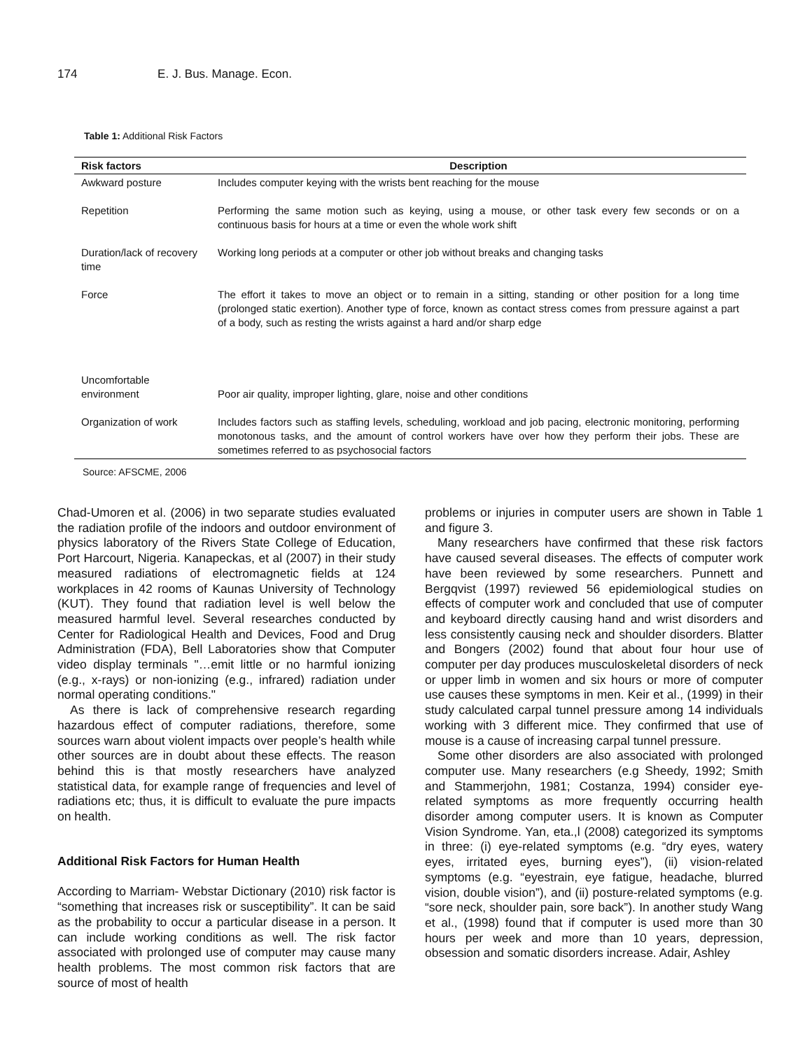174 E. J. Bus. Manage. Econ.
Table 1: Additional Risk Factors
| Risk factors | Description |
| --- | --- |
| Awkward posture | Includes computer keying with the wrists bent reaching for the mouse |
| Repetition | Performing the same motion such as keying, using a mouse, or other task every few seconds or on a continuous basis for hours at a time or even the whole work shift |
| Duration/lack of recovery time | Working long periods at a computer or other job without breaks and changing tasks |
| Force | The effort it takes to move an object or to remain in a sitting, standing or other position for a long time (prolonged static exertion). Another type of force, known as contact stress comes from pressure against a part of a body, such as resting the wrists against a hard and/or sharp edge |
| Uncomfortable environment | Poor air quality, improper lighting, glare, noise and other conditions |
| Organization of work | Includes factors such as staffing levels, scheduling, workload and job pacing, electronic monitoring, performing monotonous tasks, and the amount of control workers have over how they perform their jobs. These are sometimes referred to as psychosocial factors |
Source: AFSCME, 2006
Chad-Umoren et al. (2006) in two separate studies evaluated the radiation profile of the indoors and outdoor environment of physics laboratory of the Rivers State College of Education, Port Harcourt, Nigeria. Kanapeckas, et al (2007) in their study measured radiations of electromagnetic fields at 124 workplaces in 42 rooms of Kaunas University of Technology (KUT). They found that radiation level is well below the measured harmful level. Several researches conducted by Center for Radiological Health and Devices, Food and Drug Administration (FDA), Bell Laboratories show that Computer video display terminals "…emit little or no harmful ionizing (e.g., x-rays) or non-ionizing (e.g., infrared) radiation under normal operating conditions."
As there is lack of comprehensive research regarding hazardous effect of computer radiations, therefore, some sources warn about violent impacts over people’s health while other sources are in doubt about these effects. The reason behind this is that mostly researchers have analyzed statistical data, for example range of frequencies and level of radiations etc; thus, it is difficult to evaluate the pure impacts on health.
Additional Risk Factors for Human Health
According to Marriam- Webstar Dictionary (2010) risk factor is “something that increases risk or susceptibility”. It can be said as the probability to occur a particular disease in a person. It can include working conditions as well. The risk factor associated with prolonged use of computer may cause many health problems. The most common risk factors that are source of most of health
problems or injuries in computer users are shown in Table 1 and figure 3.
Many researchers have confirmed that these risk factors have caused several diseases. The effects of computer work have been reviewed by some researchers. Punnett and Bergqvist (1997) reviewed 56 epidemiological studies on effects of computer work and concluded that use of computer and keyboard directly causing hand and wrist disorders and less consistently causing neck and shoulder disorders. Blatter and Bongers (2002) found that about four hour use of computer per day produces musculoskeletal disorders of neck or upper limb in women and six hours or more of computer use causes these symptoms in men. Keir et al., (1999) in their study calculated carpal tunnel pressure among 14 individuals working with 3 different mice. They confirmed that use of mouse is a cause of increasing carpal tunnel pressure.
Some other disorders are also associated with prolonged computer use. Many researchers (e.g Sheedy, 1992; Smith and Stammerjohn, 1981; Costanza, 1994) consider eye- related symptoms as more frequently occurring health disorder among computer users. It is known as Computer Vision Syndrome. Yan, eta.,l (2008) categorized its symptoms in three: (i) eye-related symptoms (e.g. “dry eyes, watery eyes, irritated eyes, burning eyes”), (ii) vision-related symptoms (e.g. “eyestrain, eye fatigue, headache, blurred vision, double vision”), and (ii) posture-related symptoms (e.g. “sore neck, shoulder pain, sore back”). In another study Wang et al., (1998) found that if computer is used more than 30 hours per week and more than 10 years, depression, obsession and somatic disorders increase. Adair, Ashley